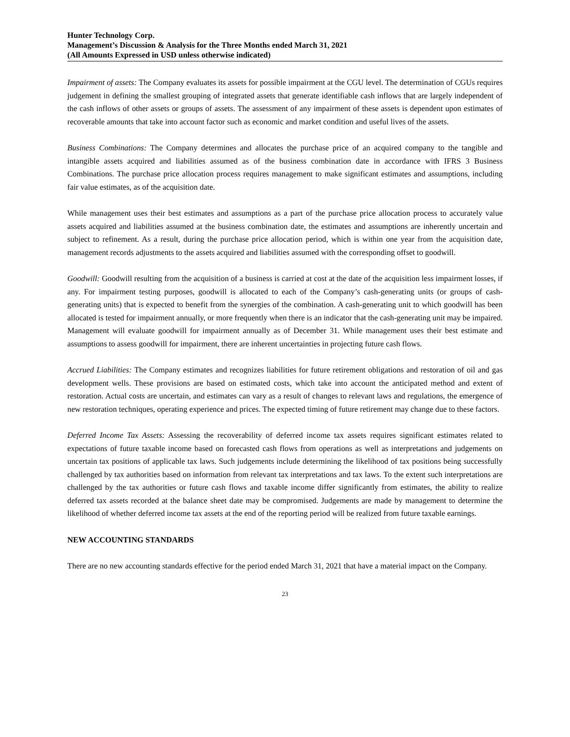Hunter Technology Corp.
Management’s Discussion & Analysis for the Three Months ended March 31, 2021
(All Amounts Expressed in USD unless otherwise indicated)
Impairment of assets: The Company evaluates its assets for possible impairment at the CGU level. The determination of CGUs requires judgement in defining the smallest grouping of integrated assets that generate identifiable cash inflows that are largely independent of the cash inflows of other assets or groups of assets. The assessment of any impairment of these assets is dependent upon estimates of recoverable amounts that take into account factor such as economic and market condition and useful lives of the assets.
Business Combinations: The Company determines and allocates the purchase price of an acquired company to the tangible and intangible assets acquired and liabilities assumed as of the business combination date in accordance with IFRS 3 Business Combinations. The purchase price allocation process requires management to make significant estimates and assumptions, including fair value estimates, as of the acquisition date.
While management uses their best estimates and assumptions as a part of the purchase price allocation process to accurately value assets acquired and liabilities assumed at the business combination date, the estimates and assumptions are inherently uncertain and subject to refinement. As a result, during the purchase price allocation period, which is within one year from the acquisition date, management records adjustments to the assets acquired and liabilities assumed with the corresponding offset to goodwill.
Goodwill: Goodwill resulting from the acquisition of a business is carried at cost at the date of the acquisition less impairment losses, if any. For impairment testing purposes, goodwill is allocated to each of the Company’s cash-generating units (or groups of cash-generating units) that is expected to benefit from the synergies of the combination. A cash-generating unit to which goodwill has been allocated is tested for impairment annually, or more frequently when there is an indicator that the cash-generating unit may be impaired. Management will evaluate goodwill for impairment annually as of December 31. While management uses their best estimate and assumptions to assess goodwill for impairment, there are inherent uncertainties in projecting future cash flows.
Accrued Liabilities: The Company estimates and recognizes liabilities for future retirement obligations and restoration of oil and gas development wells. These provisions are based on estimated costs, which take into account the anticipated method and extent of restoration. Actual costs are uncertain, and estimates can vary as a result of changes to relevant laws and regulations, the emergence of new restoration techniques, operating experience and prices. The expected timing of future retirement may change due to these factors.
Deferred Income Tax Assets: Assessing the recoverability of deferred income tax assets requires significant estimates related to expectations of future taxable income based on forecasted cash flows from operations as well as interpretations and judgements on uncertain tax positions of applicable tax laws. Such judgements include determining the likelihood of tax positions being successfully challenged by tax authorities based on information from relevant tax interpretations and tax laws. To the extent such interpretations are challenged by the tax authorities or future cash flows and taxable income differ significantly from estimates, the ability to realize deferred tax assets recorded at the balance sheet date may be compromised. Judgements are made by management to determine the likelihood of whether deferred income tax assets at the end of the reporting period will be realized from future taxable earnings.
NEW ACCOUNTING STANDARDS
There are no new accounting standards effective for the period ended March 31, 2021 that have a material impact on the Company.
23